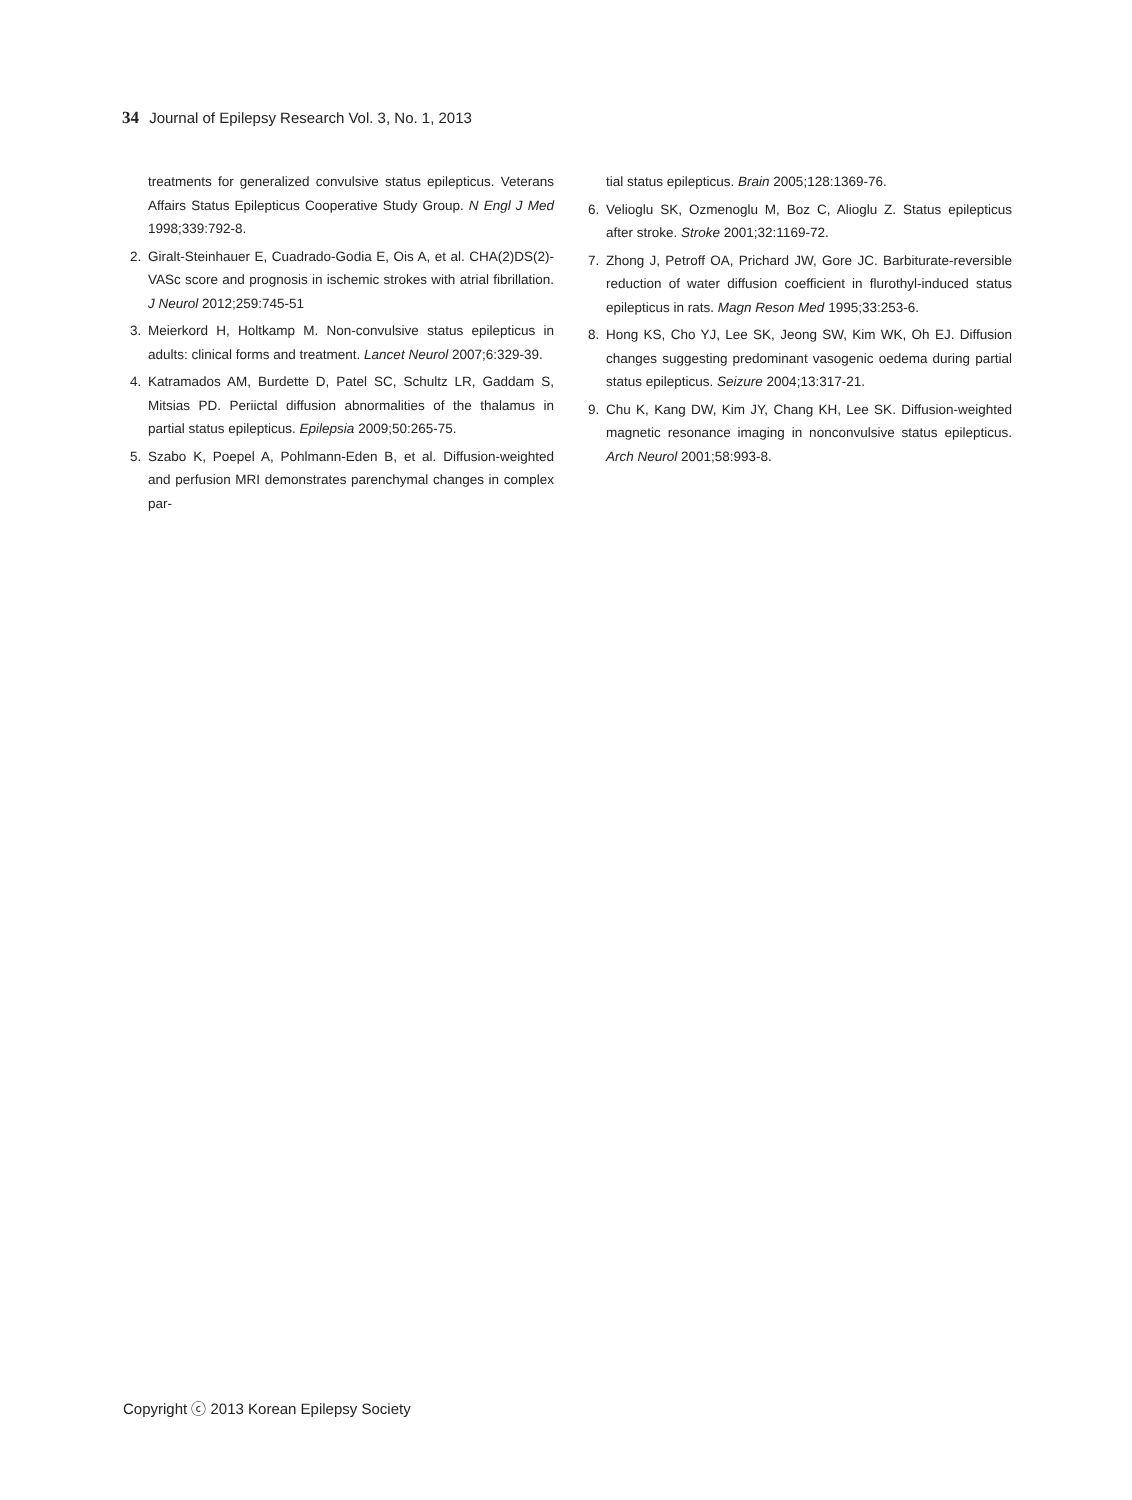34 Journal of Epilepsy Research Vol. 3, No. 1, 2013
treatments for generalized convulsive status epilepticus. Veterans Affairs Status Epilepticus Cooperative Study Group. N Engl J Med 1998;339:792-8.
2. Giralt-Steinhauer E, Cuadrado-Godia E, Ois A, et al. CHA(2)DS(2)-VASc score and prognosis in ischemic strokes with atrial fibrillation. J Neurol 2012;259:745-51
3. Meierkord H, Holtkamp M. Non-convulsive status epilepticus in adults: clinical forms and treatment. Lancet Neurol 2007;6:329-39.
4. Katramados AM, Burdette D, Patel SC, Schultz LR, Gaddam S, Mitsias PD. Periictal diffusion abnormalities of the thalamus in partial status epilepticus. Epilepsia 2009;50:265-75.
5. Szabo K, Poepel A, Pohlmann-Eden B, et al. Diffusion-weighted and perfusion MRI demonstrates parenchymal changes in complex par-
tial status epilepticus. Brain 2005;128:1369-76.
6. Velioglu SK, Ozmenoglu M, Boz C, Alioglu Z. Status epilepticus after stroke. Stroke 2001;32:1169-72.
7. Zhong J, Petroff OA, Prichard JW, Gore JC. Barbiturate-reversible reduction of water diffusion coefficient in flurothyl-induced status epilepticus in rats. Magn Reson Med 1995;33:253-6.
8. Hong KS, Cho YJ, Lee SK, Jeong SW, Kim WK, Oh EJ. Diffusion changes suggesting predominant vasogenic oedema during partial status epilepticus. Seizure 2004;13:317-21.
9. Chu K, Kang DW, Kim JY, Chang KH, Lee SK. Diffusion-weighted magnetic resonance imaging in nonconvulsive status epilepticus. Arch Neurol 2001;58:993-8.
Copyright ⓒ 2013 Korean Epilepsy Society